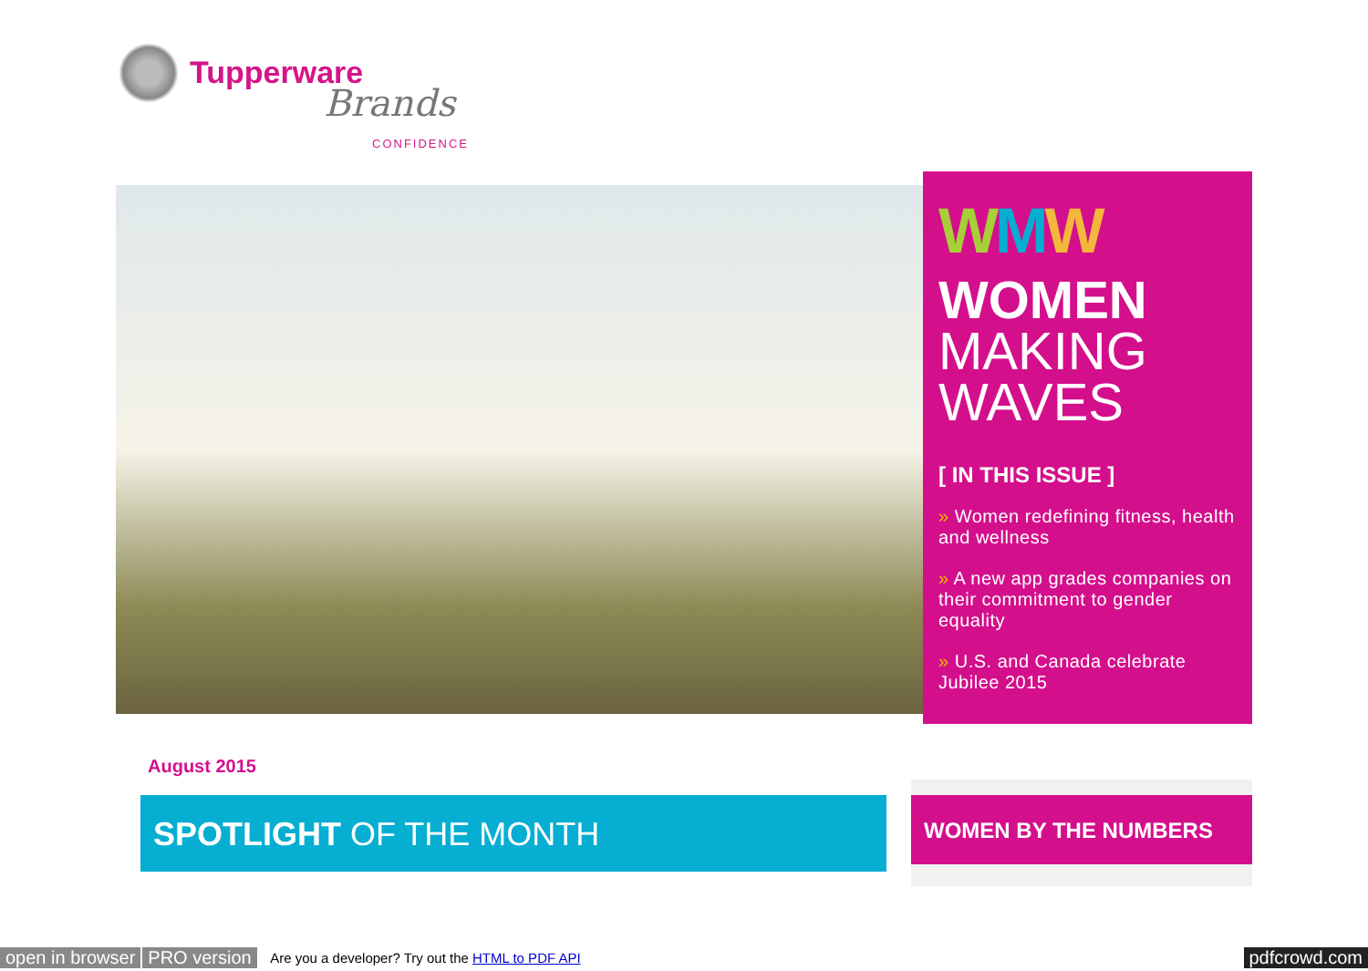Tupperware
Brands
CONFIDENCE
WMW
WOMEN
MAKING
WAVES
[ IN THIS ISSUE ]
» Women redefining fitness, health and wellness
» A new app grades companies on their commitment to gender equality
» U.S. and Canada celebrate Jubilee 2015
August 2015
SPOTLIGHT OF THE MONTH WOMEN BY THE NUMBERS
open in browser PRO version Are you a developer? Try out the HTML to PDF API pdfcrowd.com